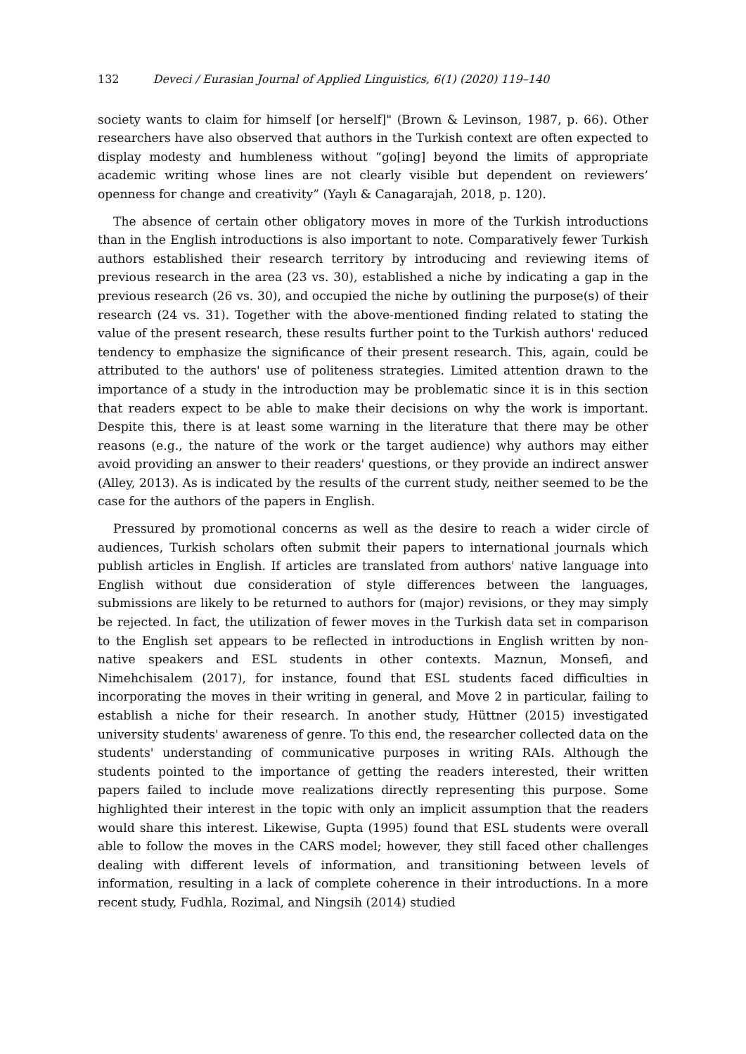132 Deveci / Eurasian Journal of Applied Linguistics, 6(1) (2020) 119–140
society wants to claim for himself [or herself]" (Brown & Levinson, 1987, p. 66). Other researchers have also observed that authors in the Turkish context are often expected to display modesty and humbleness without “go[ing] beyond the limits of appropriate academic writing whose lines are not clearly visible but dependent on reviewers’ openness for change and creativity” (Yaylı & Canagarajah, 2018, p. 120).
The absence of certain other obligatory moves in more of the Turkish introductions than in the English introductions is also important to note. Comparatively fewer Turkish authors established their research territory by introducing and reviewing items of previous research in the area (23 vs. 30), established a niche by indicating a gap in the previous research (26 vs. 30), and occupied the niche by outlining the purpose(s) of their research (24 vs. 31). Together with the above-mentioned finding related to stating the value of the present research, these results further point to the Turkish authors' reduced tendency to emphasize the significance of their present research. This, again, could be attributed to the authors' use of politeness strategies. Limited attention drawn to the importance of a study in the introduction may be problematic since it is in this section that readers expect to be able to make their decisions on why the work is important. Despite this, there is at least some warning in the literature that there may be other reasons (e.g., the nature of the work or the target audience) why authors may either avoid providing an answer to their readers' questions, or they provide an indirect answer (Alley, 2013). As is indicated by the results of the current study, neither seemed to be the case for the authors of the papers in English.
Pressured by promotional concerns as well as the desire to reach a wider circle of audiences, Turkish scholars often submit their papers to international journals which publish articles in English. If articles are translated from authors' native language into English without due consideration of style differences between the languages, submissions are likely to be returned to authors for (major) revisions, or they may simply be rejected. In fact, the utilization of fewer moves in the Turkish data set in comparison to the English set appears to be reflected in introductions in English written by non-native speakers and ESL students in other contexts. Maznun, Monsefi, and Nimehchisalem (2017), for instance, found that ESL students faced difficulties in incorporating the moves in their writing in general, and Move 2 in particular, failing to establish a niche for their research. In another study, Hüttner (2015) investigated university students' awareness of genre. To this end, the researcher collected data on the students' understanding of communicative purposes in writing RAIs. Although the students pointed to the importance of getting the readers interested, their written papers failed to include move realizations directly representing this purpose. Some highlighted their interest in the topic with only an implicit assumption that the readers would share this interest. Likewise, Gupta (1995) found that ESL students were overall able to follow the moves in the CARS model; however, they still faced other challenges dealing with different levels of information, and transitioning between levels of information, resulting in a lack of complete coherence in their introductions. In a more recent study, Fudhla, Rozimal, and Ningsih (2014) studied